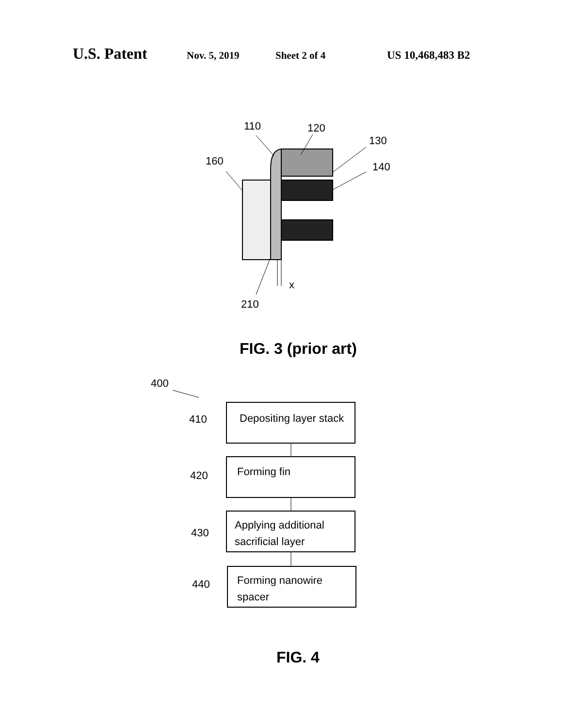U.S. Patent Nov. 5, 2019 Sheet 2 of 4 US 10,468,483 B2
110
120
130
140
160
x
210
FIG. 3 (prior art)
400
410
Depositing layer stack
420
Forming fin
430
Applying additional
sacrificial layer
440
Forming nanowire
spacer
FIG. 4